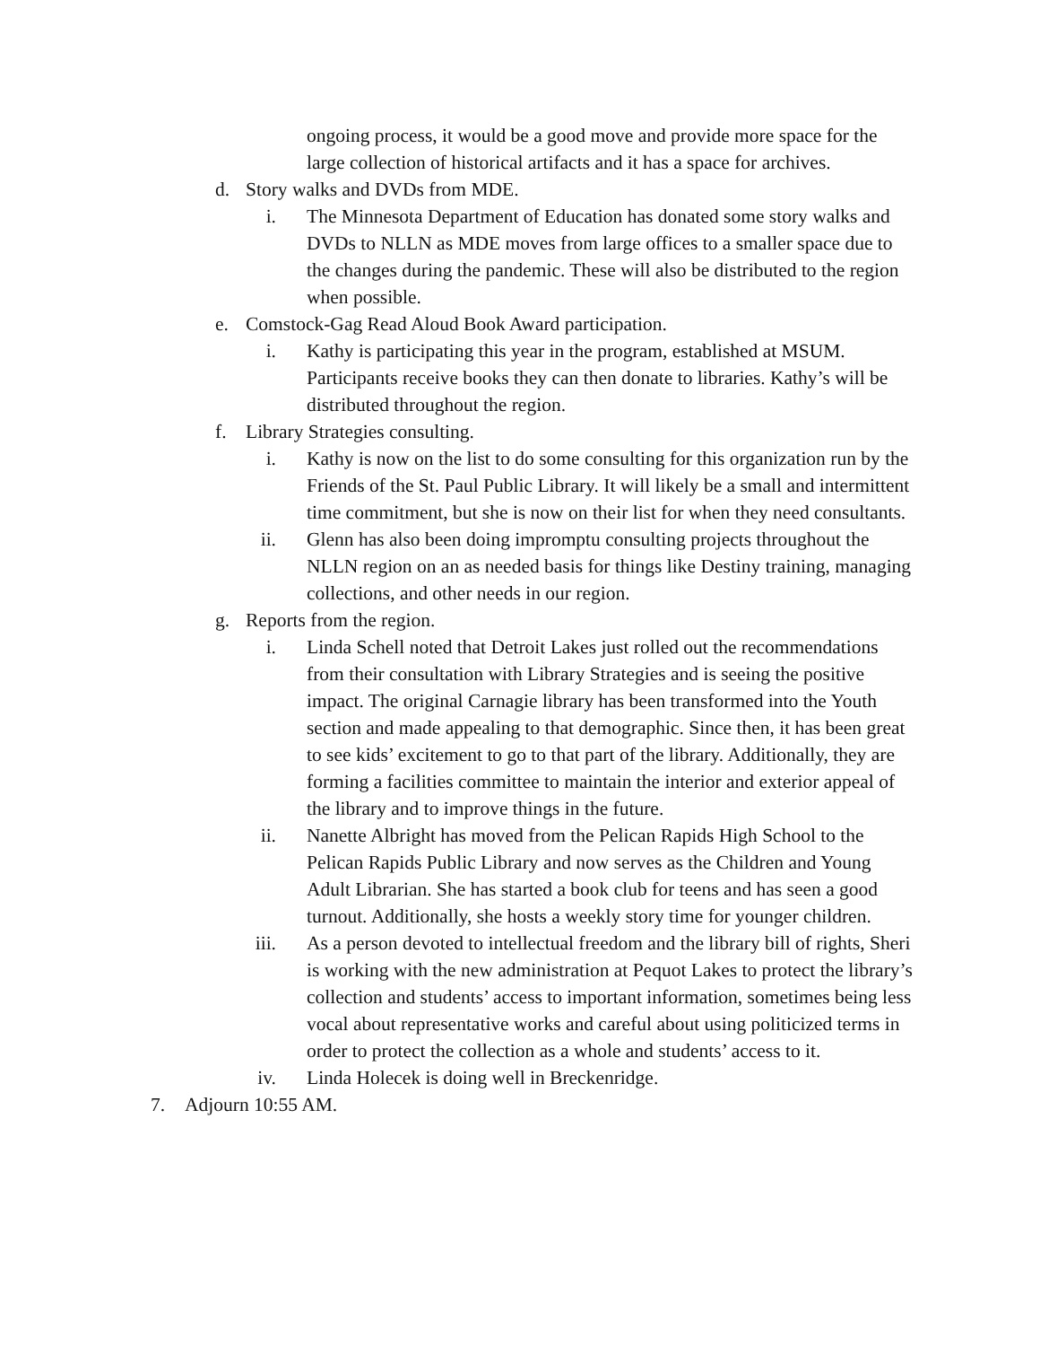ongoing process, it would be a good move and provide more space for the large collection of historical artifacts and it has a space for archives.
d. Story walks and DVDs from MDE.
i. The Minnesota Department of Education has donated some story walks and DVDs to NLLN as MDE moves from large offices to a smaller space due to the changes during the pandemic. These will also be distributed to the region when possible.
e. Comstock-Gag Read Aloud Book Award participation.
i. Kathy is participating this year in the program, established at MSUM. Participants receive books they can then donate to libraries. Kathy’s will be distributed throughout the region.
f. Library Strategies consulting.
i. Kathy is now on the list to do some consulting for this organization run by the Friends of the St. Paul Public Library. It will likely be a small and intermittent time commitment, but she is now on their list for when they need consultants.
ii. Glenn has also been doing impromptu consulting projects throughout the NLLN region on an as needed basis for things like Destiny training, managing collections, and other needs in our region.
g. Reports from the region.
i. Linda Schell noted that Detroit Lakes just rolled out the recommendations from their consultation with Library Strategies and is seeing the positive impact. The original Carnagie library has been transformed into the Youth section and made appealing to that demographic. Since then, it has been great to see kids’ excitement to go to that part of the library. Additionally, they are forming a facilities committee to maintain the interior and exterior appeal of the library and to improve things in the future.
ii. Nanette Albright has moved from the Pelican Rapids High School to the Pelican Rapids Public Library and now serves as the Children and Young Adult Librarian. She has started a book club for teens and has seen a good turnout. Additionally, she hosts a weekly story time for younger children.
iii. As a person devoted to intellectual freedom and the library bill of rights, Sheri is working with the new administration at Pequot Lakes to protect the library’s collection and students’ access to important information, sometimes being less vocal about representative works and careful about using politicized terms in order to protect the collection as a whole and students’ access to it.
iv. Linda Holecek is doing well in Breckenridge.
7. Adjourn 10:55 AM.